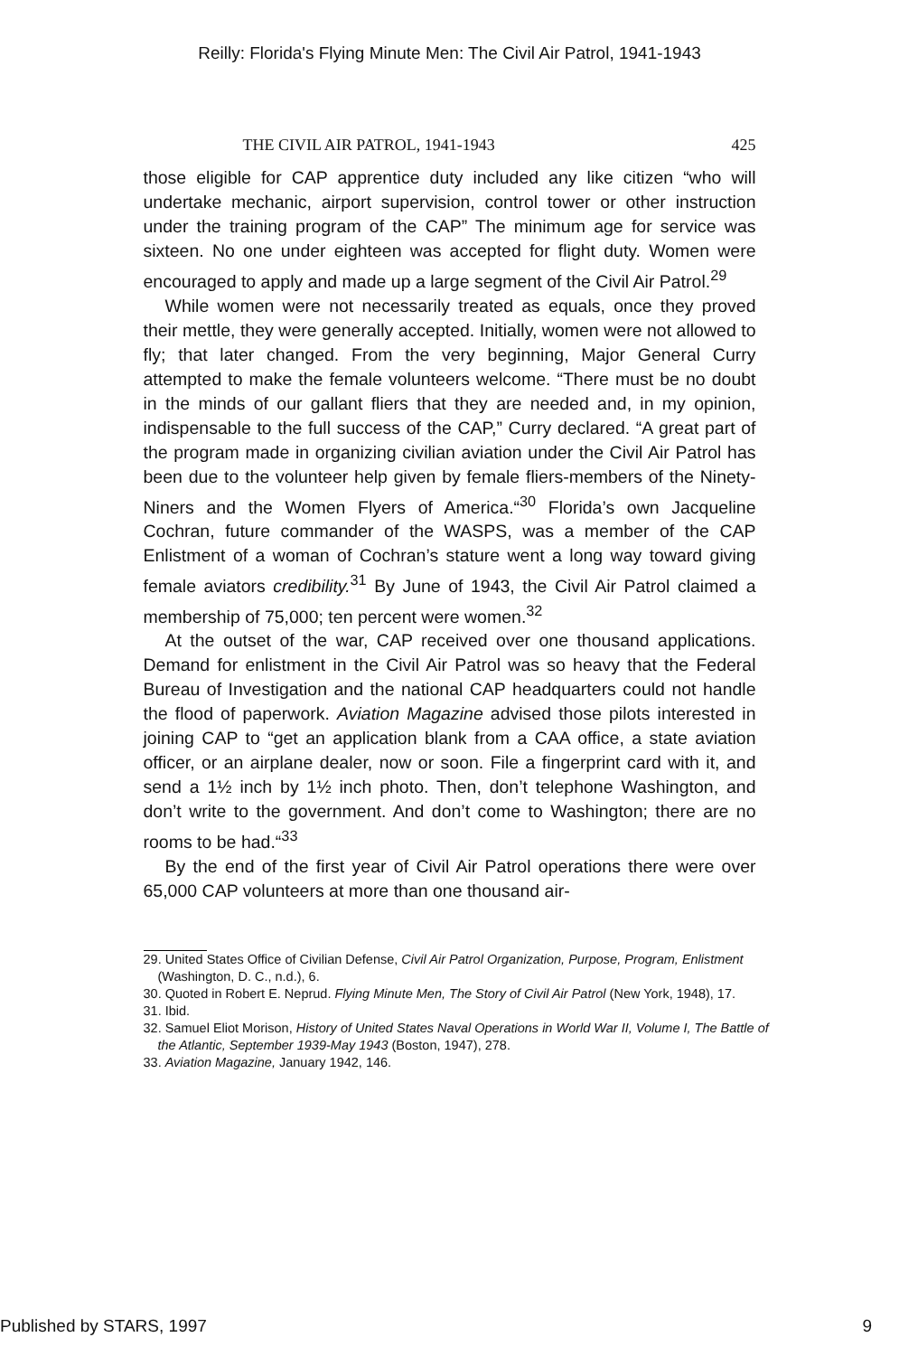Reilly: Florida's Flying Minute Men: The Civil Air Patrol, 1941-1943
THE CIVIL AIR PATROL, 1941-1943 425
those eligible for CAP apprentice duty included any like citizen “who will undertake mechanic, airport supervision, control tower or other instruction under the training program of the CAP” The minimum age for service was sixteen. No one under eighteen was accepted for flight duty. Women were encouraged to apply and made up a large segment of the Civil Air Patrol.<sup>29</sup>
While women were not necessarily treated as equals, once they proved their mettle, they were generally accepted. Initially, women were not allowed to fly; that later changed. From the very beginning, Major General Curry attempted to make the female volunteers welcome. “There must be no doubt in the minds of our gallant fliers that they are needed and, in my opinion, indispensable to the full success of the CAP,” Curry declared. “A great part of the program made in organizing civilian aviation under the Civil Air Patrol has been due to the volunteer help given by female fliers-members of the Ninety-Niners and the Women Flyers of America.“<sup>30</sup> Florida’s own Jacqueline Cochran, future commander of the WASPS, was a member of the CAP Enlistment of a woman of Cochran’s stature went a long way toward giving female aviators credibility.<sup>31</sup> By June of 1943, the Civil Air Patrol claimed a membership of 75,000; ten percent were women.<sup>32</sup>
At the outset of the war, CAP received over one thousand applications. Demand for enlistment in the Civil Air Patrol was so heavy that the Federal Bureau of Investigation and the national CAP headquarters could not handle the flood of paperwork. Aviation Magazine advised those pilots interested in joining CAP to “get an application blank from a CAA office, a state aviation officer, or an airplane dealer, now or soon. File a fingerprint card with it, and send a 1½ inch by 1½ inch photo. Then, don’t telephone Washington, and don’t write to the government. And don’t come to Washington; there are no rooms to be had.“<sup>33</sup>
By the end of the first year of Civil Air Patrol operations there were over 65,000 CAP volunteers at more than one thousand air-
29. United States Office of Civilian Defense, Civil Air Patrol Organization, Purpose, Program, Enlistment (Washington, D. C., n.d.), 6.
30. Quoted in Robert E. Neprud. Flying Minute Men, The Story of Civil Air Patrol (New York, 1948), 17.
31. Ibid.
32. Samuel Eliot Morison, History of United States Naval Operations in World War II, Volume I, The Battle of the Atlantic, September 1939-May 1943 (Boston, 1947), 278.
33. Aviation Magazine, January 1942, 146.
Published by STARS, 1997 9